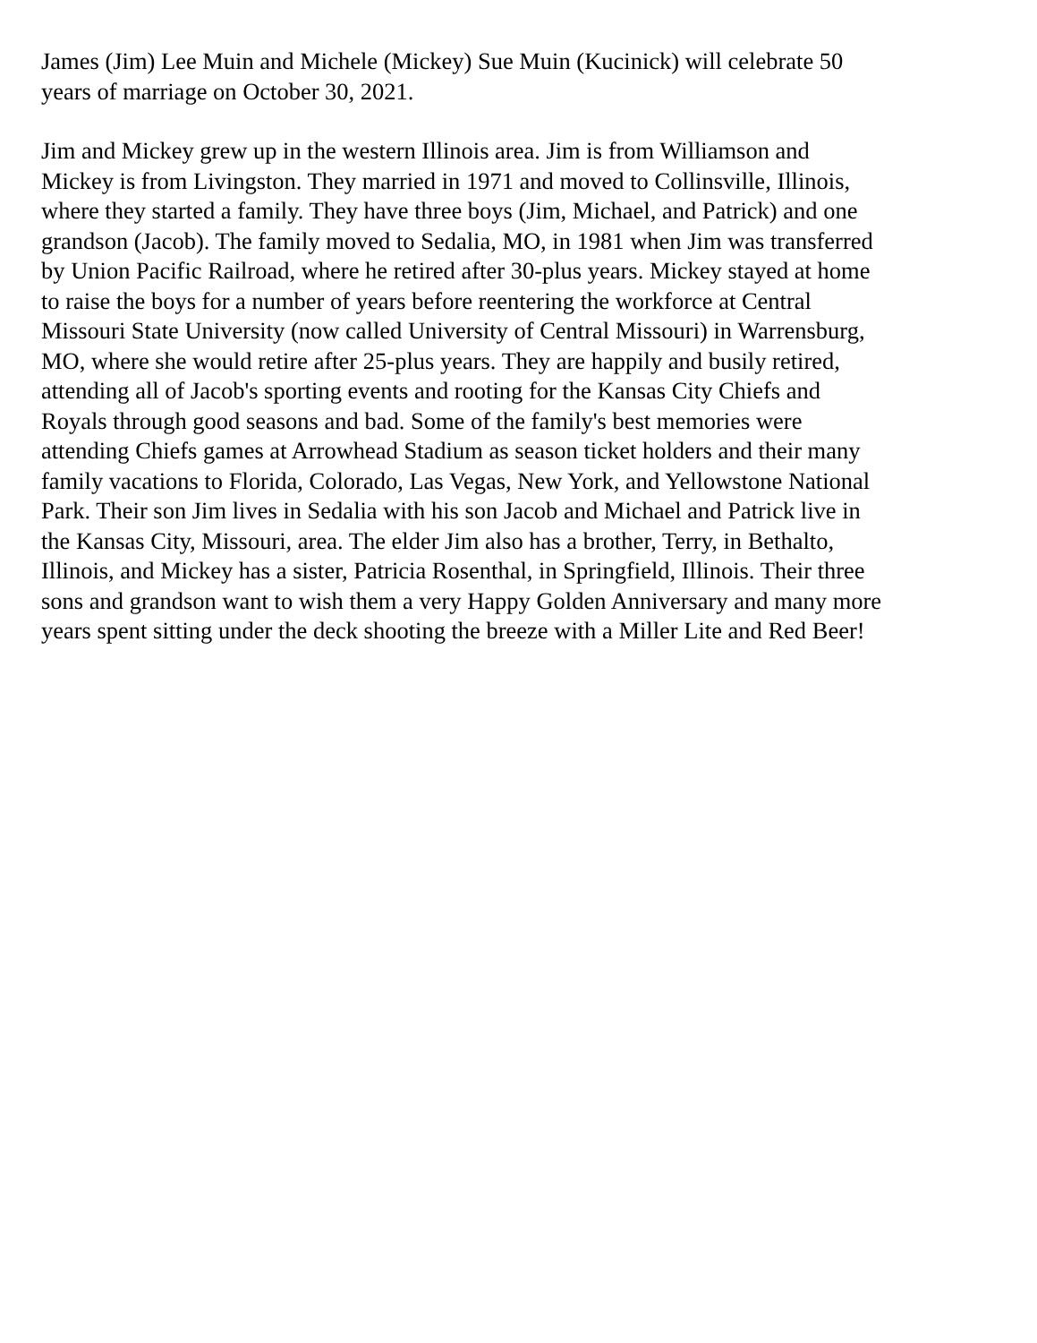James (Jim) Lee Muin and Michele (Mickey) Sue Muin (Kucinick) will celebrate 50
years of marriage on October 30, 2021.
Jim and Mickey grew up in the western Illinois area. Jim is from Williamson and
Mickey is from Livingston. They married in 1971 and moved to Collinsville, Illinois,
where they started a family. They have three boys (Jim, Michael, and Patrick) and one
grandson (Jacob). The family moved to Sedalia, MO, in 1981 when Jim was transferred
by Union Pacific Railroad, where he retired after 30-plus years. Mickey stayed at home
to raise the boys for a number of years before reentering the workforce at Central
Missouri State University (now called University of Central Missouri) in Warrensburg,
MO, where she would retire after 25-plus years. They are happily and busily retired,
attending all of Jacob's sporting events and rooting for the Kansas City Chiefs and
Royals through good seasons and bad. Some of the family's best memories were
attending Chiefs games at Arrowhead Stadium as season ticket holders and their many
family vacations to Florida, Colorado, Las Vegas, New York, and Yellowstone National
Park. Their son Jim lives in Sedalia with his son Jacob and Michael and Patrick live in
the Kansas City, Missouri, area. The elder Jim also has a brother, Terry, in Bethalto,
Illinois, and Mickey has a sister, Patricia Rosenthal, in Springfield, Illinois. Their three
sons and grandson want to wish them a very Happy Golden Anniversary and many more
years spent sitting under the deck shooting the breeze with a Miller Lite and Red Beer!